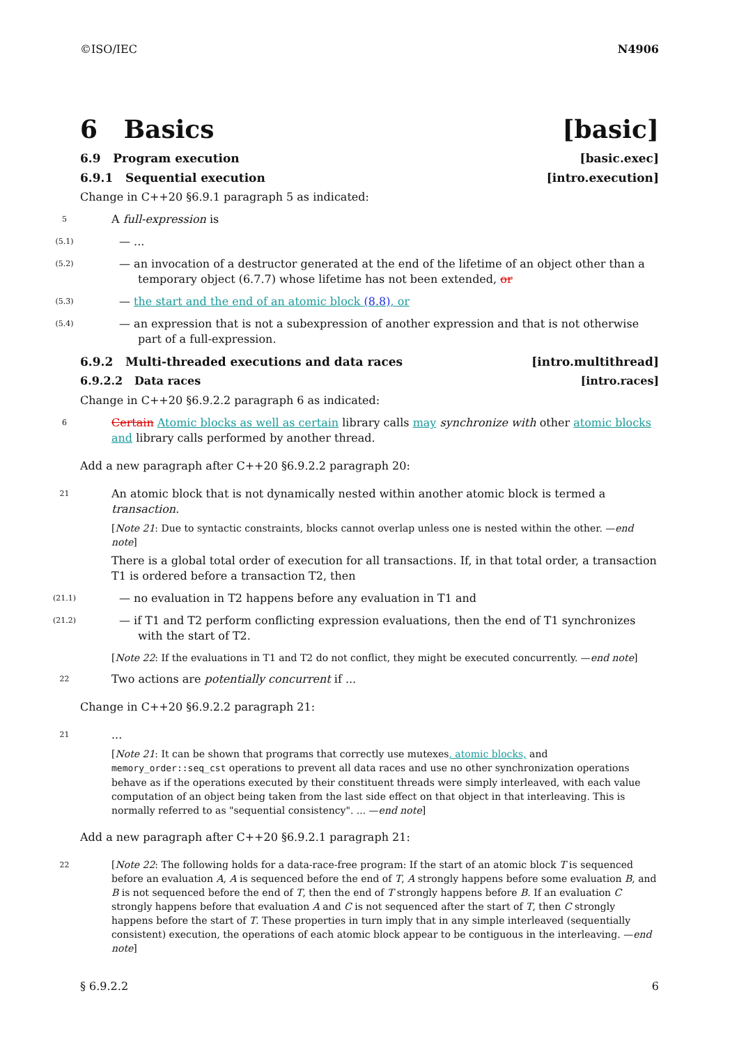©ISO/IEC N4906
6 Basics [basic]
6.9 Program execution [basic.exec]
6.9.1 Sequential execution [intro.execution]
Change in C++20 §6.9.1 paragraph 5 as indicated:
5
A full-expression is
(5.1)
— ...
(5.2)
— an invocation of a destructor generated at the end of the lifetime of an object other than a temporary object (6.7.7) whose lifetime has not been extended, or
(5.3)
— the start and the end of an atomic block (8.8), or
(5.4)
— an expression that is not a subexpression of another expression and that is not otherwise part of a full-expression.
6.9.2 Multi-threaded executions and data races [intro.multithread]
6.9.2.2 Data races [intro.races]
Change in C++20 §6.9.2.2 paragraph 6 as indicated:
6
Certain Atomic blocks as well as certain library calls may synchronize with other atomic blocks and library calls performed by another thread.
Add a new paragraph after C++20 §6.9.2.2 paragraph 20:
21
An atomic block that is not dynamically nested within another atomic block is termed a transaction.
[Note 21: Due to syntactic constraints, blocks cannot overlap unless one is nested within the other. —end note]
There is a global total order of execution for all transactions. If, in that total order, a transaction T1 is ordered before a transaction T2, then
(21.1)
— no evaluation in T2 happens before any evaluation in T1 and
(21.2)
— if T1 and T2 perform conflicting expression evaluations, then the end of T1 synchronizes with the start of T2.
[Note 22: If the evaluations in T1 and T2 do not conflict, they might be executed concurrently. —end note]
22
Two actions are potentially concurrent if ...
Change in C++20 §6.9.2.2 paragraph 21:
21
...
[Note 21: It can be shown that programs that correctly use mutexes, atomic blocks, and memory_order::seq_cst operations to prevent all data races and use no other synchronization operations behave as if the operations executed by their constituent threads were simply interleaved, with each value computation of an object being taken from the last side effect on that object in that interleaving. This is normally referred to as "sequential consistency". ... —end note]
Add a new paragraph after C++20 §6.9.2.1 paragraph 21:
22
[Note 22: The following holds for a data-race-free program: If the start of an atomic block T is sequenced before an evaluation A, A is sequenced before the end of T, A strongly happens before some evaluation B, and B is not sequenced before the end of T, then the end of T strongly happens before B. If an evaluation C strongly happens before that evaluation A and C is not sequenced after the start of T, then C strongly happens before the start of T. These properties in turn imply that in any simple interleaved (sequentially consistent) execution, the operations of each atomic block appear to be contiguous in the interleaving. —end note]
§ 6.9.2.2 6